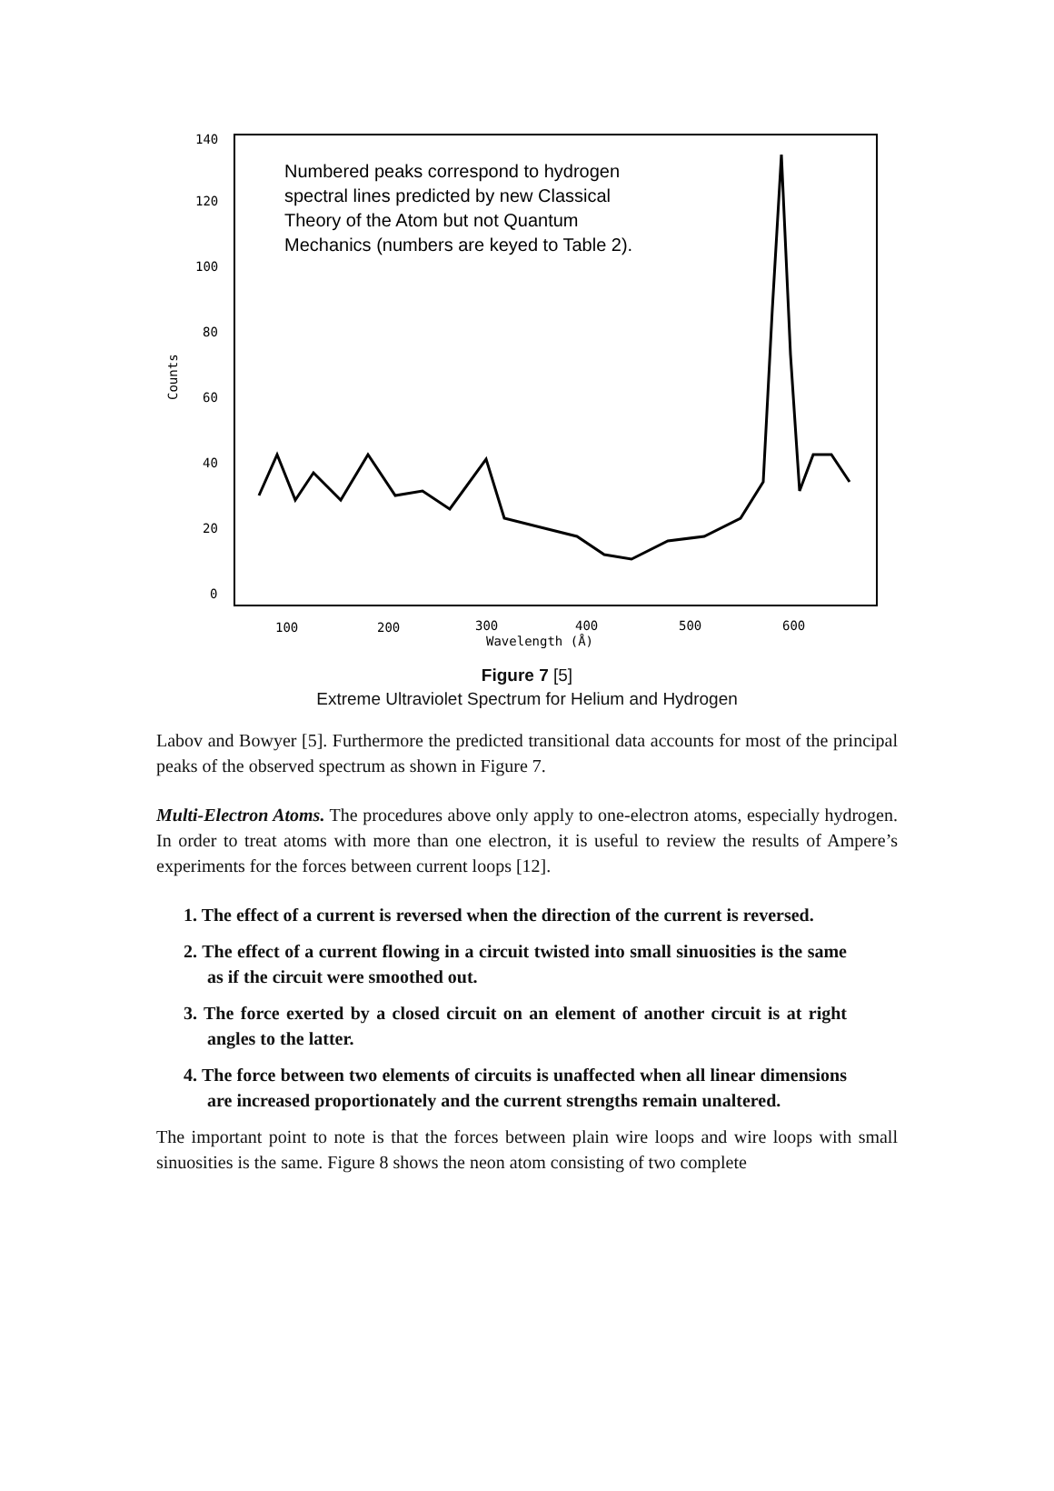140
120
100
80
60
40
20
0
100
200
300
400
500
600
Wavelength (Å)
Counts
Numbered peaks correspond to hydrogen
spectral lines predicted by new Classical
Theory of the Atom but not Quantum
Mechanics (numbers are keyed to Table 2).
Figure 7 [5]
Extreme Ultraviolet Spectrum for Helium and Hydrogen
Labov and Bowyer [5]. Furthermore the predicted transitional data accounts for most of the principal peaks of the observed spectrum as shown in Figure 7.
Multi-Electron Atoms. The procedures above only apply to one-electron atoms, especially hydrogen. In order to treat atoms with more than one electron, it is useful to review the results of Ampere’s experiments for the forces between current loops [12].
1. The effect of a current is reversed when the direction of the current is reversed.
2. The effect of a current flowing in a circuit twisted into small sinuosities is the same as if the circuit were smoothed out.
3. The force exerted by a closed circuit on an element of another circuit is at right angles to the latter.
4. The force between two elements of circuits is unaffected when all linear dimensions are increased proportionately and the current strengths remain unaltered.
The important point to note is that the forces between plain wire loops and wire loops with small sinuosities is the same. Figure 8 shows the neon atom consisting of two complete